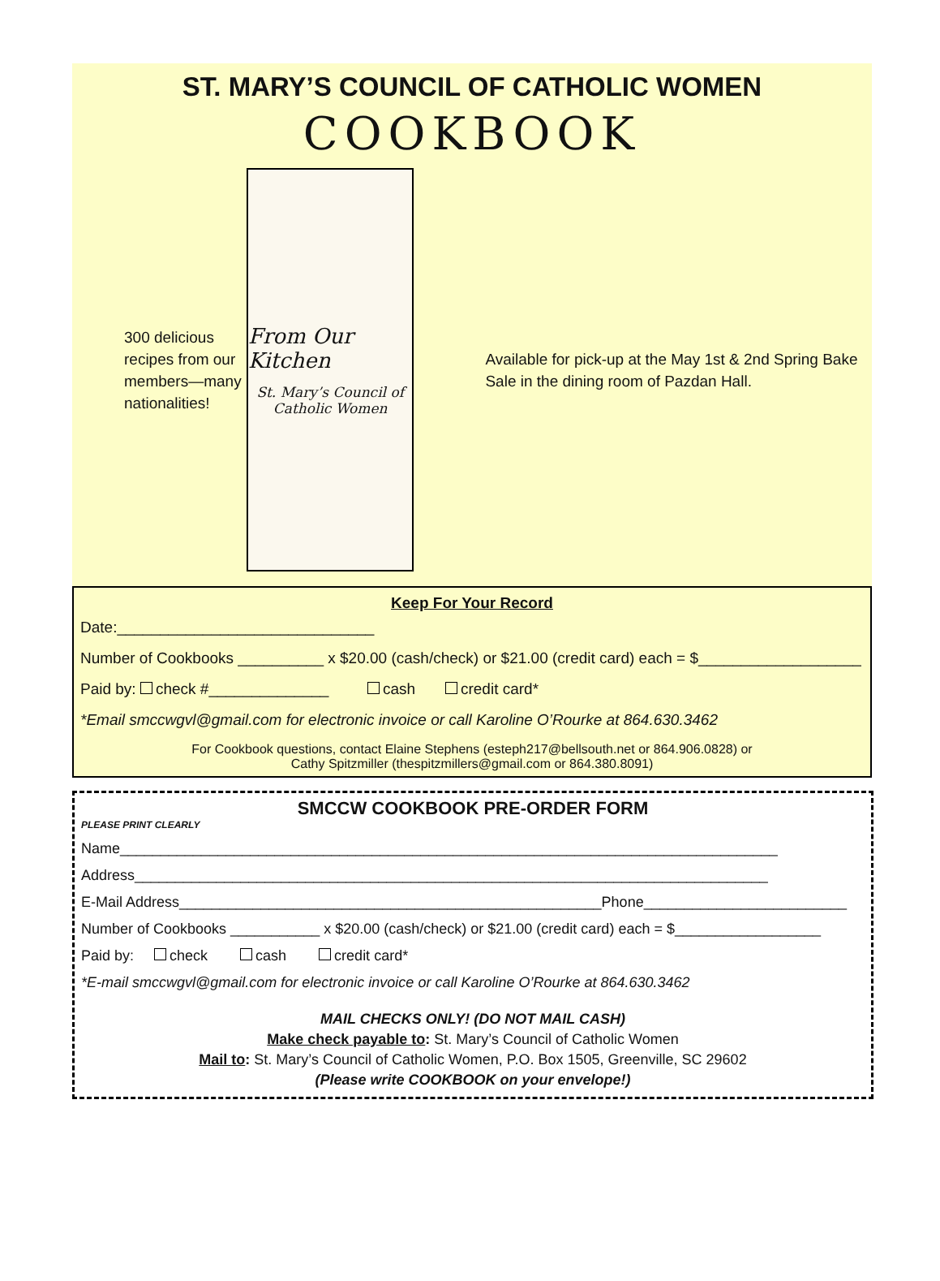ST. MARY’S COUNCIL OF CATHOLIC WOMEN
COOKBOOK
300 delicious recipes from our members—many nationalities!
From Our Kitchen
St. Mary’s Council of
Catholic Women
Available for pick-up at the May 1st & 2nd Spring Bake Sale in the dining room of Pazdan Hall.
Keep For Your Record
Date:______________________________
Number of Cookbooks __________ x $20.00 (cash/check) or $21.00 (credit card) each = $___________________
Paid by: check #______________ cash credit card*
*Email smccwgvl@gmail.com for electronic invoice or call Karoline O’Rourke at 864.630.3462
For Cookbook questions, contact Elaine Stephens (esteph217@bellsouth.net or 864.906.0828) or
Cathy Spitzmiller (thespitzmillers@gmail.com or 864.380.8091)
SMCCW COOKBOOK PRE-ORDER FORM
PLEASE PRINT CLEARLY
Name_________________________________________________________________________________
Address______________________________________________________________________________
E-Mail Address____________________________________________________Phone_________________________
Number of Cookbooks ___________ x $20.00 (cash/check) or $21.00 (credit card) each = $__________________
Paid by: check cash credit card*
*E-mail smccwgvl@gmail.com for electronic invoice or call Karoline O’Rourke at 864.630.3462
MAIL CHECKS ONLY! (DO NOT MAIL CASH)
Make check payable to: St. Mary’s Council of Catholic Women
Mail to: St. Mary’s Council of Catholic Women, P.O. Box 1505, Greenville, SC 29602
(Please write COOKBOOK on your envelope!)